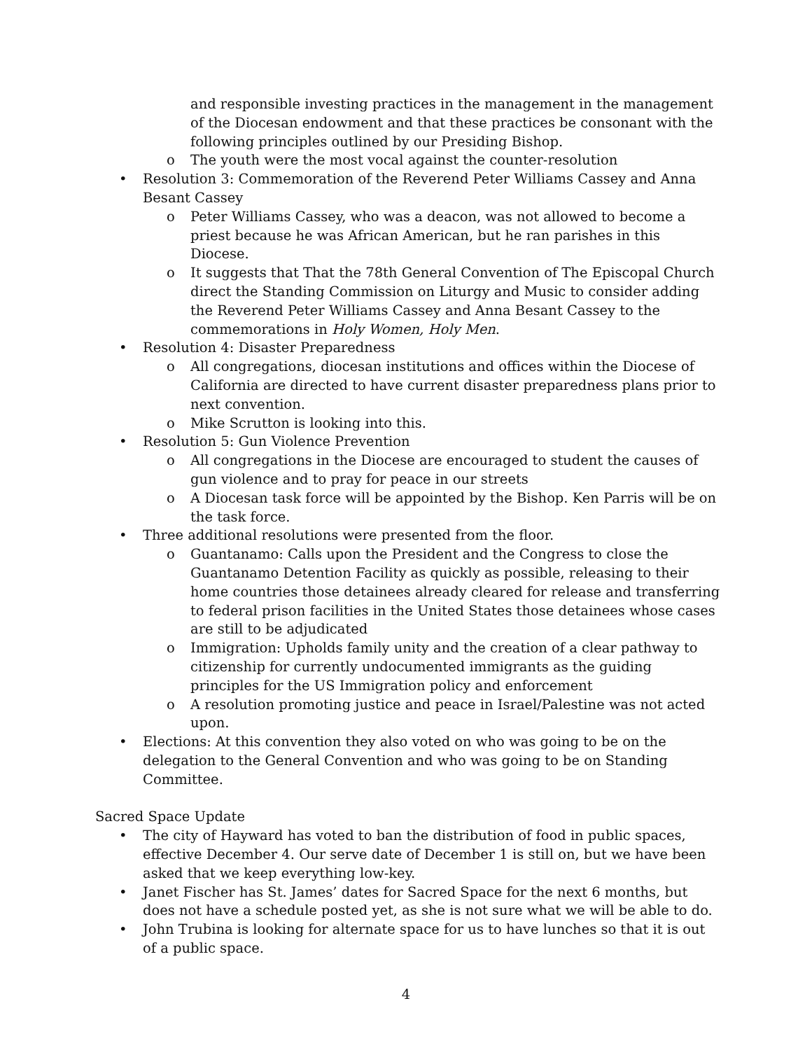and responsible investing practices in the management in the management of the Diocesan endowment and that these practices be consonant with the following principles outlined by our Presiding Bishop.
o The youth were the most vocal against the counter-resolution
• Resolution 3: Commemoration of the Reverend Peter Williams Cassey and Anna Besant Cassey
o Peter Williams Cassey, who was a deacon, was not allowed to become a priest because he was African American, but he ran parishes in this Diocese.
o It suggests that That the 78th General Convention of The Episcopal Church direct the Standing Commission on Liturgy and Music to consider adding the Reverend Peter Williams Cassey and Anna Besant Cassey to the commemorations in Holy Women, Holy Men.
• Resolution 4: Disaster Preparedness
o All congregations, diocesan institutions and offices within the Diocese of California are directed to have current disaster preparedness plans prior to next convention.
o Mike Scrutton is looking into this.
• Resolution 5: Gun Violence Prevention
o All congregations in the Diocese are encouraged to student the causes of gun violence and to pray for peace in our streets
o A Diocesan task force will be appointed by the Bishop. Ken Parris will be on the task force.
• Three additional resolutions were presented from the floor.
o Guantanamo: Calls upon the President and the Congress to close the Guantanamo Detention Facility as quickly as possible, releasing to their home countries those detainees already cleared for release and transferring to federal prison facilities in the United States those detainees whose cases are still to be adjudicated
o Immigration: Upholds family unity and the creation of a clear pathway to citizenship for currently undocumented immigrants as the guiding principles for the US Immigration policy and enforcement
o A resolution promoting justice and peace in Israel/Palestine was not acted upon.
• Elections: At this convention they also voted on who was going to be on the delegation to the General Convention and who was going to be on Standing Committee.
Sacred Space Update
• The city of Hayward has voted to ban the distribution of food in public spaces, effective December 4. Our serve date of December 1 is still on, but we have been asked that we keep everything low-key.
• Janet Fischer has St. James’ dates for Sacred Space for the next 6 months, but does not have a schedule posted yet, as she is not sure what we will be able to do.
• John Trubina is looking for alternate space for us to have lunches so that it is out of a public space.
4